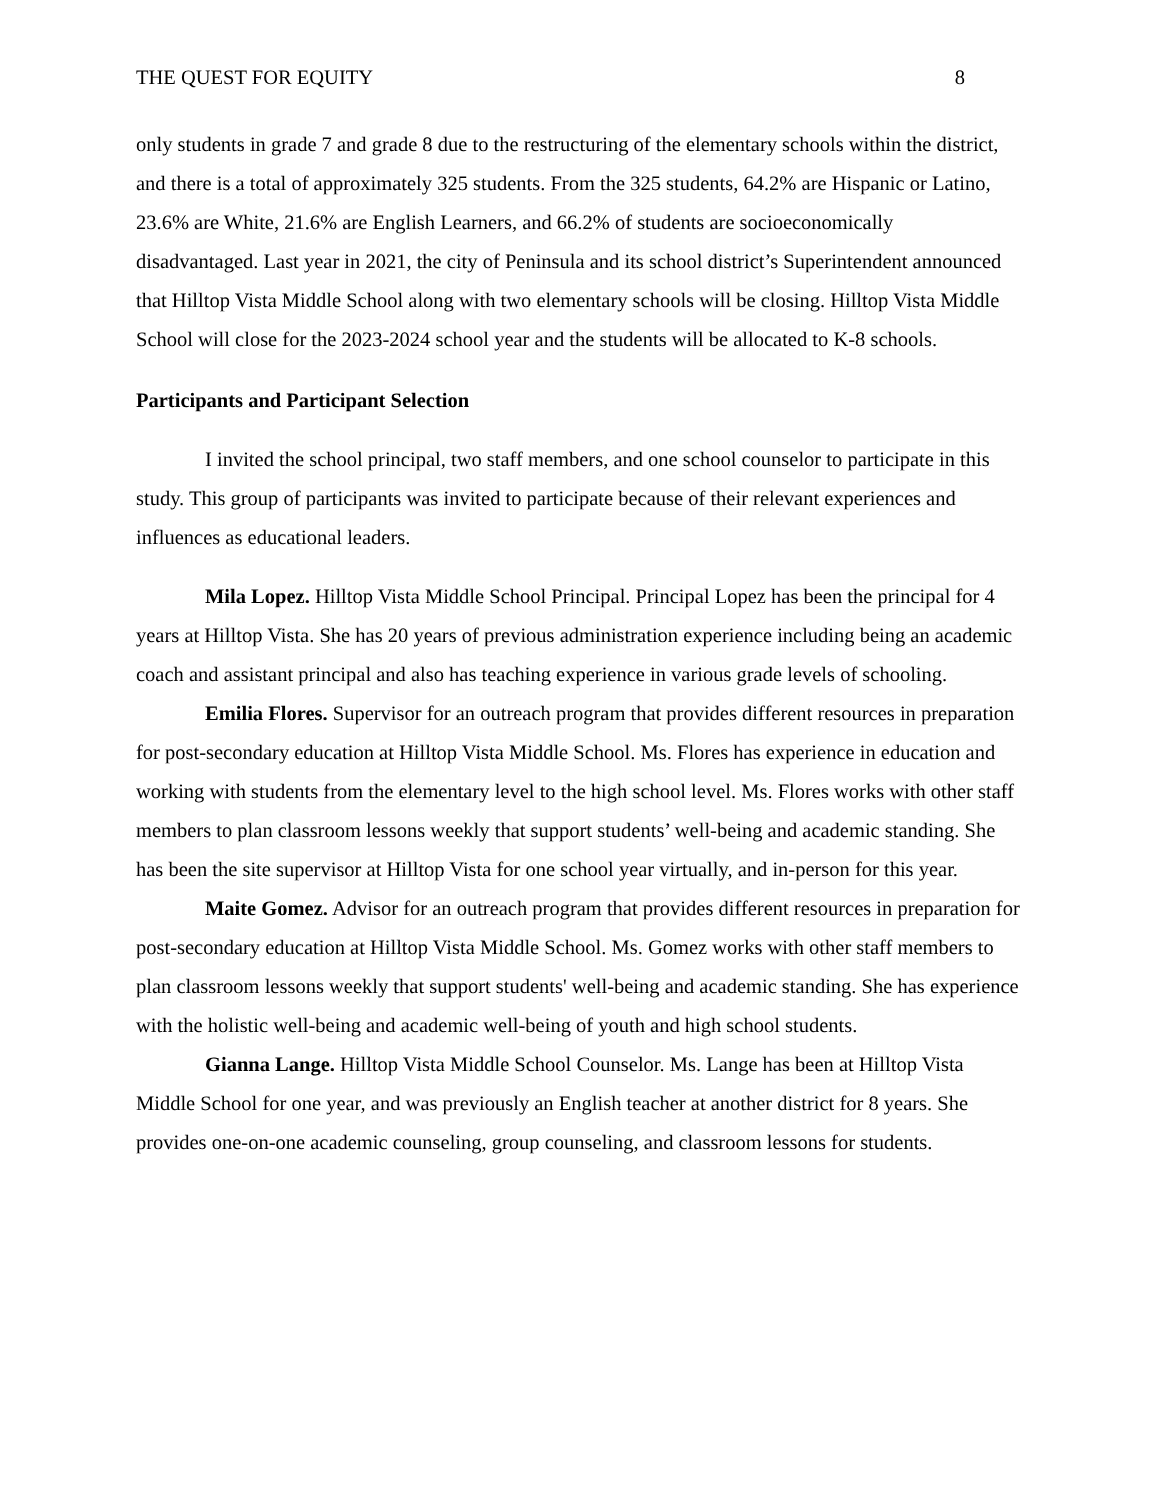THE QUEST FOR EQUITY 8
only students in grade 7 and grade 8 due to the restructuring of the elementary schools within the district, and there is a total of approximately 325 students. From the 325 students, 64.2% are Hispanic or Latino, 23.6% are White, 21.6% are English Learners, and 66.2% of students are socioeconomically disadvantaged. Last year in 2021, the city of Peninsula and its school district’s Superintendent announced that Hilltop Vista Middle School along with two elementary schools will be closing. Hilltop Vista Middle School will close for the 2023-2024 school year and the students will be allocated to K-8 schools.
Participants and Participant Selection
I invited the school principal, two staff members, and one school counselor to participate in this study. This group of participants was invited to participate because of their relevant experiences and influences as educational leaders.
Mila Lopez. Hilltop Vista Middle School Principal. Principal Lopez has been the principal for 4 years at Hilltop Vista. She has 20 years of previous administration experience including being an academic coach and assistant principal and also has teaching experience in various grade levels of schooling.
Emilia Flores. Supervisor for an outreach program that provides different resources in preparation for post-secondary education at Hilltop Vista Middle School. Ms. Flores has experience in education and working with students from the elementary level to the high school level. Ms. Flores works with other staff members to plan classroom lessons weekly that support students’ well-being and academic standing. She has been the site supervisor at Hilltop Vista for one school year virtually, and in-person for this year.
Maite Gomez. Advisor for an outreach program that provides different resources in preparation for post-secondary education at Hilltop Vista Middle School. Ms. Gomez works with other staff members to plan classroom lessons weekly that support students' well-being and academic standing. She has experience with the holistic well-being and academic well-being of youth and high school students.
Gianna Lange. Hilltop Vista Middle School Counselor. Ms. Lange has been at Hilltop Vista Middle School for one year, and was previously an English teacher at another district for 8 years. She provides one-on-one academic counseling, group counseling, and classroom lessons for students.